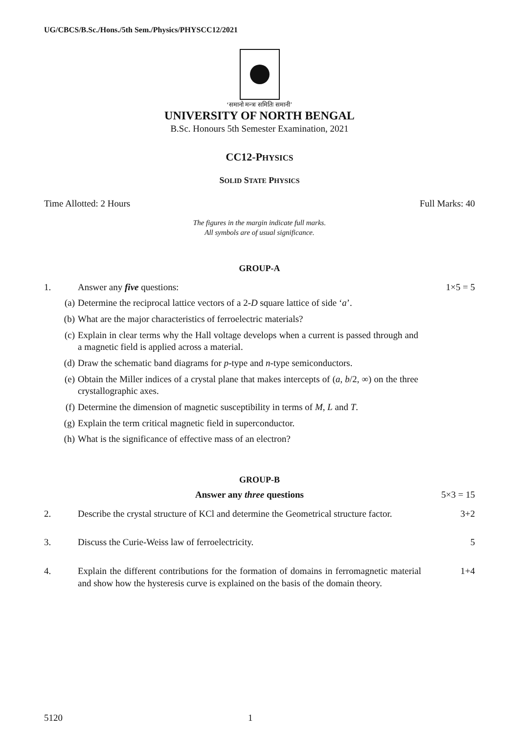UG/CBCS/B.Sc./Hons./5th Sem./Physics/PHYSCC12/2021
‘समानो मन्त्रः समितिः समानी’
UNIVERSITY OF NORTH BENGAL
B.Sc. Honours 5th Semester Examination, 2021
CC12-PHYSICS
SOLID STATE PHYSICS
Time Allotted: 2 Hours Full Marks: 40
The figures in the margin indicate full marks.
All symbols are of usual significance.
GROUP-A
1. Answer any five questions: 1×5 = 5
(a) Determine the reciprocal lattice vectors of a 2-D square lattice of side ‘a’.
(b) What are the major characteristics of ferroelectric materials?
(c) Explain in clear terms why the Hall voltage develops when a current is passed through and a magnetic field is applied across a material.
(d) Draw the schematic band diagrams for p-type and n-type semiconductors.
(e) Obtain the Miller indices of a crystal plane that makes intercepts of (a, b/2, ∞) on the three crystallographic axes.
(f) Determine the dimension of magnetic susceptibility in terms of M, L and T.
(g) Explain the term critical magnetic field in superconductor.
(h) What is the significance of effective mass of an electron?
GROUP-B
Answer any three questions 5×3 = 15
2. Describe the crystal structure of KCl and determine the Geometrical structure factor. 3+2
3. Discuss the Curie-Weiss law of ferroelectricity. 5
4. Explain the different contributions for the formation of domains in ferromagnetic material and show how the hysteresis curve is explained on the basis of the domain theory. 1+4
5120 1